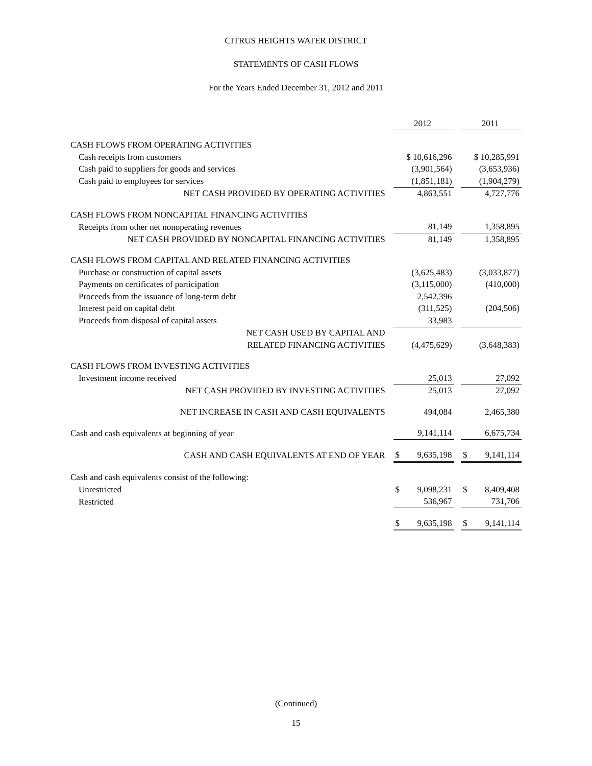CITRUS HEIGHTS WATER DISTRICT
STATEMENTS OF CASH FLOWS
For the Years Ended December 31, 2012 and 2011
| | 2012 | | 2011 |
| CASH FLOWS FROM OPERATING ACTIVITIES | | | |
| Cash receipts from customers | $ 10,616,296 | | $ 10,285,991 |
| Cash paid to suppliers for goods and services | (3,901,564) | | (3,653,936) |
| Cash paid to employees for services | (1,851,181) | | (1,904,279) |
| NET CASH PROVIDED BY OPERATING ACTIVITIES | 4,863,551 | | 4,727,776 |
| CASH FLOWS FROM NONCAPITAL FINANCING ACTIVITIES | | | |
| Receipts from other net nonoperating revenues | 81,149 | | 1,358,895 |
| NET CASH PROVIDED BY NONCAPITAL FINANCING ACTIVITIES | 81,149 | | 1,358,895 |
| CASH FLOWS FROM CAPITAL AND RELATED FINANCING ACTIVITIES | | | |
| Purchase or construction of capital assets | (3,625,483) | | (3,033,877) |
| Payments on certificates of participation | (3,115,000) | | (410,000) |
| Proceeds from the issuance of long-term debt | 2,542,396 | | |
| Interest paid on capital debt | (311,525) | | (204,506) |
| Proceeds from disposal of capital assets | 33,983 | | |
| NET CASH USED BY CAPITAL AND | | | |
| RELATED FINANCING ACTIVITIES | (4,475,629) | | (3,648,383) |
| CASH FLOWS FROM INVESTING ACTIVITIES | | | |
| Investment income received | 25,013 | | 27,092 |
| NET CASH PROVIDED BY INVESTING ACTIVITIES | 25,013 | | 27,092 |
| NET INCREASE IN CASH AND CASH EQUIVALENTS | 494,084 | | 2,465,380 |
| Cash and cash equivalents at beginning of year | 9,141,114 | | 6,675,734 |
| CASH AND CASH EQUIVALENTS AT END OF YEAR | $ 9,635,198 | | $ 9,141,114 |
| Cash and cash equivalents consist of the following: | | | |
| Unrestricted | $ 9,098,231 | | $ 8,409,408 |
| Restricted | 536,967 | | 731,706 |
| | $ 9,635,198 | | $ 9,141,114 |
(Continued)
15